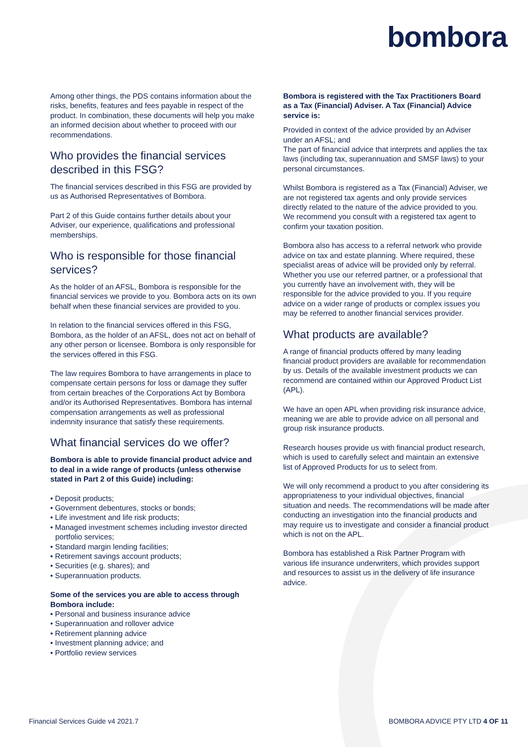bombora
Among other things, the PDS contains information about the risks, benefits, features and fees payable in respect of the product. In combination, these documents will help you make an informed decision about whether to proceed with our recommendations.
Who provides the financial services described in this FSG?
The financial services described in this FSG are provided by us as Authorised Representatives of Bombora.
Part 2 of this Guide contains further details about your Adviser, our experience, qualifications and professional memberships.
Who is responsible for those financial services?
As the holder of an AFSL, Bombora is responsible for the financial services we provide to you. Bombora acts on its own behalf when these financial services are provided to you.
In relation to the financial services offered in this FSG, Bombora, as the holder of an AFSL, does not act on behalf of any other person or licensee. Bombora is only responsible for the services offered in this FSG.
The law requires Bombora to have arrangements in place to compensate certain persons for loss or damage they suffer from certain breaches of the Corporations Act by Bombora and/or its Authorised Representatives. Bombora has internal compensation arrangements as well as professional indemnity insurance that satisfy these requirements.
What financial services do we offer?
Bombora is able to provide financial product advice and to deal in a wide range of products (unless otherwise stated in Part 2 of this Guide) including:
• Deposit products;
• Government debentures, stocks or bonds;
• Life investment and life risk products;
• Managed investment schemes including investor directed portfolio services;
• Standard margin lending facilities;
• Retirement savings account products;
• Securities (e.g. shares); and
• Superannuation products.
Some of the services you are able to access through Bombora include:
• Personal and business insurance advice
• Superannuation and rollover advice
• Retirement planning advice
• Investment planning advice; and
• Portfolio review services
Bombora is registered with the Tax Practitioners Board as a Tax (Financial) Adviser. A Tax (Financial) Advice service is:
Provided in context of the advice provided by an Adviser under an AFSL; and
The part of financial advice that interprets and applies the tax laws (including tax, superannuation and SMSF laws) to your personal circumstances.
Whilst Bombora is registered as a Tax (Financial) Adviser, we are not registered tax agents and only provide services directly related to the nature of the advice provided to you. We recommend you consult with a registered tax agent to confirm your taxation position.
Bombora also has access to a referral network who provide advice on tax and estate planning. Where required, these specialist areas of advice will be provided only by referral. Whether you use our referred partner, or a professional that you currently have an involvement with, they will be responsible for the advice provided to you. If you require advice on a wider range of products or complex issues you may be referred to another financial services provider.
What products are available?
A range of financial products offered by many leading financial product providers are available for recommendation by us. Details of the available investment products we can recommend are contained within our Approved Product List (APL).
We have an open APL when providing risk insurance advice, meaning we are able to provide advice on all personal and group risk insurance products.
Research houses provide us with financial product research, which is used to carefully select and maintain an extensive list of Approved Products for us to select from.
We will only recommend a product to you after considering its appropriateness to your individual objectives, financial situation and needs. The recommendations will be made after conducting an investigation into the financial products and may require us to investigate and consider a financial product which is not on the APL.
Bombora has established a Risk Partner Program with various life insurance underwriters, which provides support and resources to assist us in the delivery of life insurance advice.
Financial Services Guide v4 2021.7 BOMBORA ADVICE PTY LTD 4 OF 11